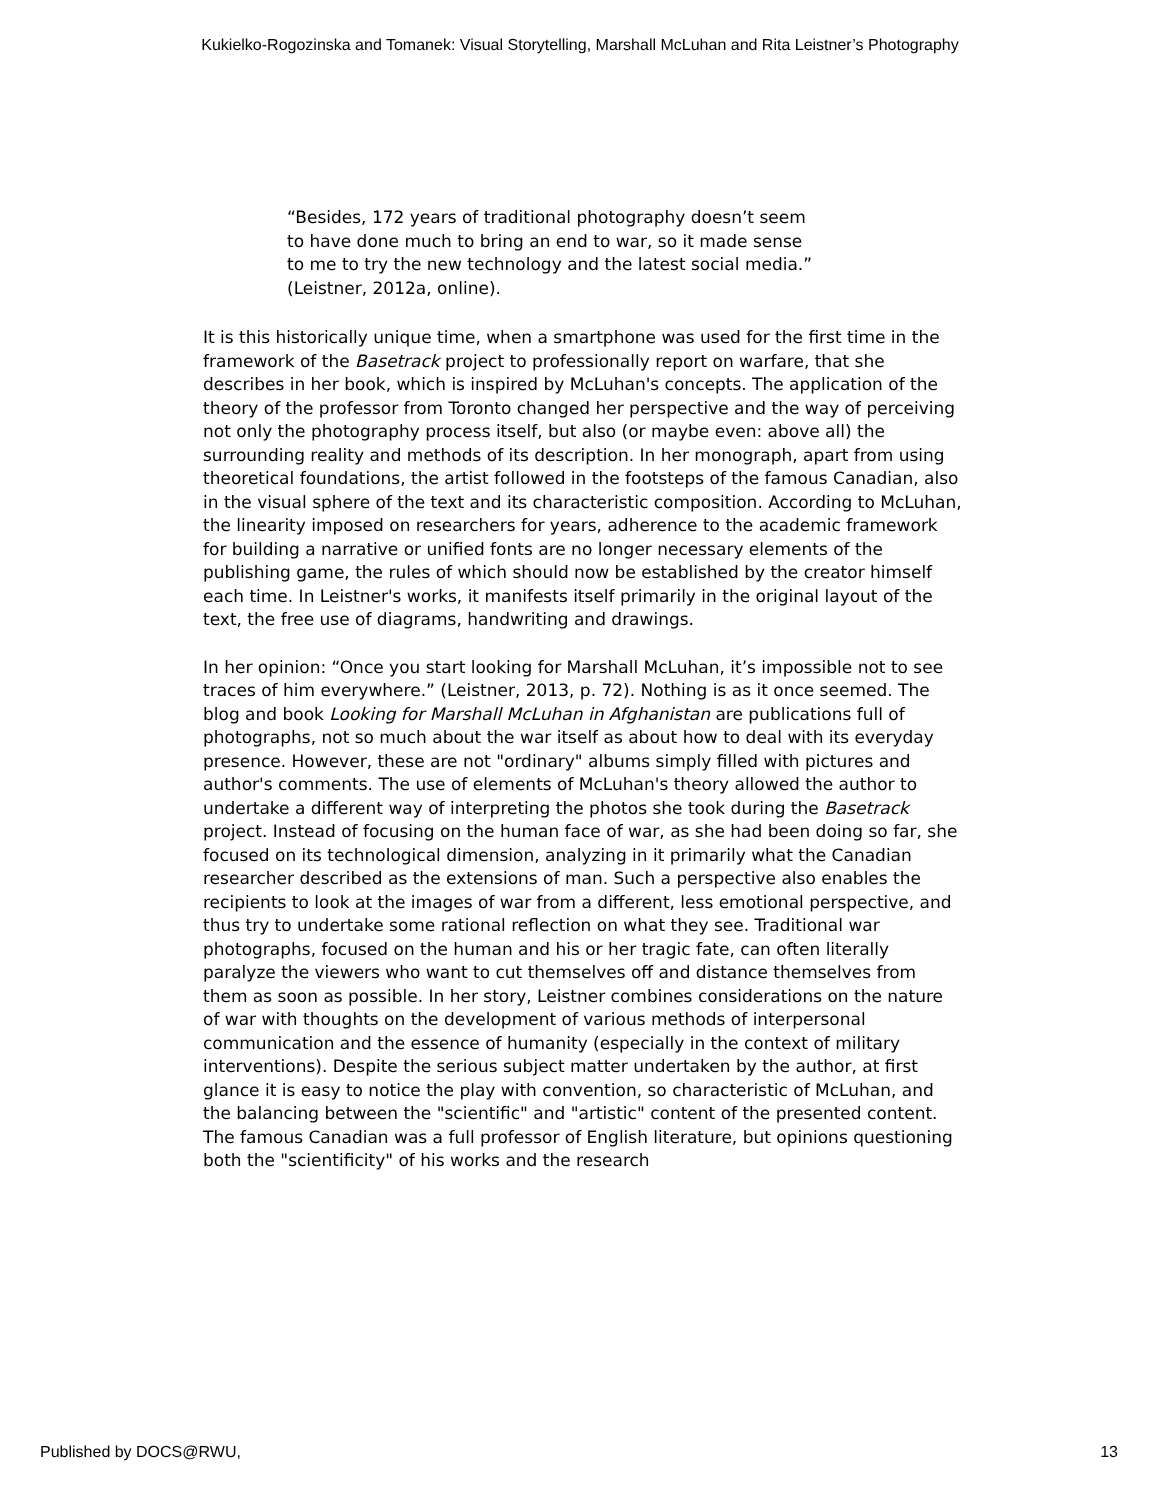Kukielko-Rogozinska and Tomanek: Visual Storytelling, Marshall McLuhan and Rita Leistner’s Photography
“Besides, 172 years of traditional photography doesn’t seem
to have done much to bring an end to war, so it made sense
to me to try the new technology and the latest social media.”
(Leistner, 2012a, online).
It is this historically unique time, when a smartphone was used for the first time in the framework of the Basetrack project to professionally report on warfare, that she describes in her book, which is inspired by McLuhan's concepts. The application of the theory of the professor from Toronto changed her perspective and the way of perceiving not only the photography process itself, but also (or maybe even: above all) the surrounding reality and methods of its description. In her monograph, apart from using theoretical foundations, the artist followed in the footsteps of the famous Canadian, also in the visual sphere of the text and its characteristic composition. According to McLuhan, the linearity imposed on researchers for years, adherence to the academic framework for building a narrative or unified fonts are no longer necessary elements of the publishing game, the rules of which should now be established by the creator himself each time. In Leistner's works, it manifests itself primarily in the original layout of the text, the free use of diagrams, handwriting and drawings.
In her opinion: “Once you start looking for Marshall McLuhan, it’s impossible not to see traces of him everywhere.” (Leistner, 2013, p. 72). Nothing is as it once seemed. The blog and book Looking for Marshall McLuhan in Afghanistan are publications full of photographs, not so much about the war itself as about how to deal with its everyday presence. However, these are not "ordinary" albums simply filled with pictures and author's comments. The use of elements of McLuhan's theory allowed the author to undertake a different way of interpreting the photos she took during the Basetrack project. Instead of focusing on the human face of war, as she had been doing so far, she focused on its technological dimension, analyzing in it primarily what the Canadian researcher described as the extensions of man. Such a perspective also enables the recipients to look at the images of war from a different, less emotional perspective, and thus try to undertake some rational reflection on what they see. Traditional war photographs, focused on the human and his or her tragic fate, can often literally paralyze the viewers who want to cut themselves off and distance themselves from them as soon as possible. In her story, Leistner combines considerations on the nature of war with thoughts on the development of various methods of interpersonal communication and the essence of humanity (especially in the context of military interventions). Despite the serious subject matter undertaken by the author, at first glance it is easy to notice the play with convention, so characteristic of McLuhan, and the balancing between the "scientific" and "artistic" content of the presented content. The famous Canadian was a full professor of English literature, but opinions questioning both the "scientificity" of his works and the research
Published by DOCS@RWU, 13